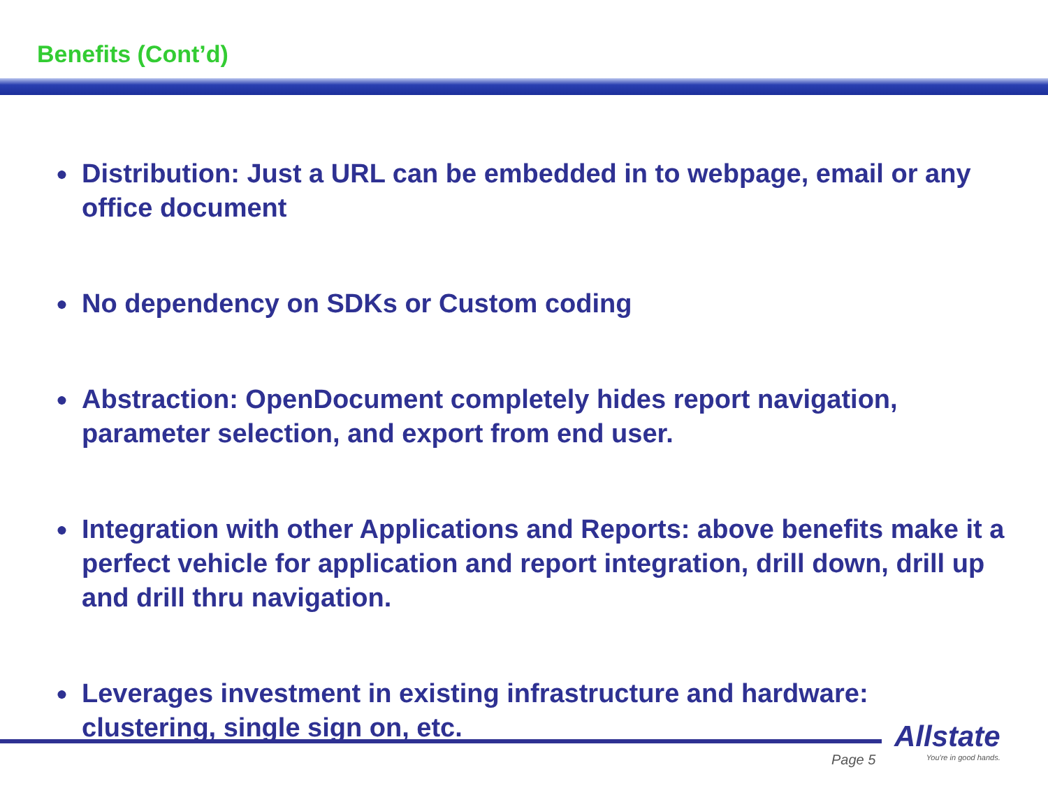Benefits (Cont’d)
● Distribution: Just a URL can be embedded in to webpage, email or any office document
● No dependency on SDKs or Custom coding
● Abstraction: OpenDocument completely hides report navigation, parameter selection, and export from end user.
● Integration with other Applications and Reports: above benefits make it a perfect vehicle for application and report integration, drill down, drill up and drill thru navigation.
● Leverages investment in existing infrastructure and hardware: clustering, single sign on, etc.
Page 5
Allstate
You're in good hands.